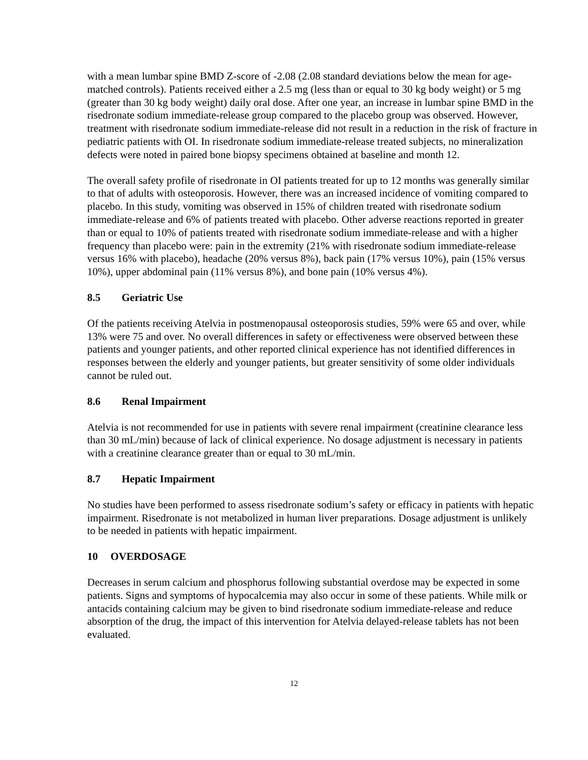with a mean lumbar spine BMD Z-score of -2.08 (2.08 standard deviations below the mean for age-matched controls). Patients received either a 2.5 mg (less than or equal to 30 kg body weight) or 5 mg (greater than 30 kg body weight) daily oral dose. After one year, an increase in lumbar spine BMD in the risedronate sodium immediate-release group compared to the placebo group was observed. However, treatment with risedronate sodium immediate-release did not result in a reduction in the risk of fracture in pediatric patients with OI. In risedronate sodium immediate-release treated subjects, no mineralization defects were noted in paired bone biopsy specimens obtained at baseline and month 12.
The overall safety profile of risedronate in OI patients treated for up to 12 months was generally similar to that of adults with osteoporosis. However, there was an increased incidence of vomiting compared to placebo. In this study, vomiting was observed in 15% of children treated with risedronate sodium immediate-release and 6% of patients treated with placebo. Other adverse reactions reported in greater than or equal to 10% of patients treated with risedronate sodium immediate-release and with a higher frequency than placebo were: pain in the extremity (21% with risedronate sodium immediate-release versus 16% with placebo), headache (20% versus 8%), back pain (17% versus 10%), pain (15% versus 10%), upper abdominal pain (11% versus 8%), and bone pain (10% versus 4%).
8.5 Geriatric Use
Of the patients receiving Atelvia in postmenopausal osteoporosis studies, 59% were 65 and over, while 13% were 75 and over. No overall differences in safety or effectiveness were observed between these patients and younger patients, and other reported clinical experience has not identified differences in responses between the elderly and younger patients, but greater sensitivity of some older individuals cannot be ruled out.
8.6 Renal Impairment
Atelvia is not recommended for use in patients with severe renal impairment (creatinine clearance less than 30 mL/min) because of lack of clinical experience. No dosage adjustment is necessary in patients with a creatinine clearance greater than or equal to 30 mL/min.
8.7 Hepatic Impairment
No studies have been performed to assess risedronate sodium’s safety or efficacy in patients with hepatic impairment. Risedronate is not metabolized in human liver preparations. Dosage adjustment is unlikely to be needed in patients with hepatic impairment.
10 OVERDOSAGE
Decreases in serum calcium and phosphorus following substantial overdose may be expected in some patients. Signs and symptoms of hypocalcemia may also occur in some of these patients. While milk or antacids containing calcium may be given to bind risedronate sodium immediate-release and reduce absorption of the drug, the impact of this intervention for Atelvia delayed-release tablets has not been evaluated.
12